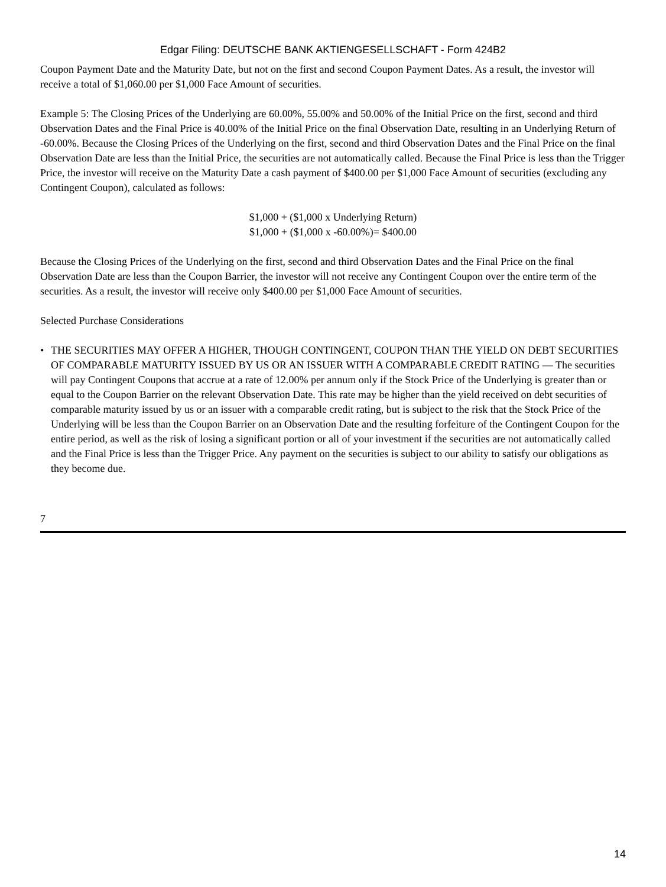Edgar Filing: DEUTSCHE BANK AKTIENGESELLSCHAFT - Form 424B2
Coupon Payment Date and the Maturity Date, but not on the first and second Coupon Payment Dates. As a result, the investor will receive a total of $1,060.00 per $1,000 Face Amount of securities.
Example 5: The Closing Prices of the Underlying are 60.00%, 55.00% and 50.00% of the Initial Price on the first, second and third Observation Dates and the Final Price is 40.00% of the Initial Price on the final Observation Date, resulting in an Underlying Return of -60.00%. Because the Closing Prices of the Underlying on the first, second and third Observation Dates and the Final Price on the final Observation Date are less than the Initial Price, the securities are not automatically called. Because the Final Price is less than the Trigger Price, the investor will receive on the Maturity Date a cash payment of $400.00 per $1,000 Face Amount of securities (excluding any Contingent Coupon), calculated as follows:
$1,000 + ($1,000 x Underlying Return)
$1,000 + ($1,000 x -60.00%)= $400.00
Because the Closing Prices of the Underlying on the first, second and third Observation Dates and the Final Price on the final Observation Date are less than the Coupon Barrier, the investor will not receive any Contingent Coupon over the entire term of the securities. As a result, the investor will receive only $400.00 per $1,000 Face Amount of securities.
Selected Purchase Considerations
• THE SECURITIES MAY OFFER A HIGHER, THOUGH CONTINGENT, COUPON THAN THE YIELD ON DEBT SECURITIES OF COMPARABLE MATURITY ISSUED BY US OR AN ISSUER WITH A COMPARABLE CREDIT RATING — The securities will pay Contingent Coupons that accrue at a rate of 12.00% per annum only if the Stock Price of the Underlying is greater than or equal to the Coupon Barrier on the relevant Observation Date. This rate may be higher than the yield received on debt securities of comparable maturity issued by us or an issuer with a comparable credit rating, but is subject to the risk that the Stock Price of the Underlying will be less than the Coupon Barrier on an Observation Date and the resulting forfeiture of the Contingent Coupon for the entire period, as well as the risk of losing a significant portion or all of your investment if the securities are not automatically called and the Final Price is less than the Trigger Price. Any payment on the securities is subject to our ability to satisfy our obligations as they become due.
7
14